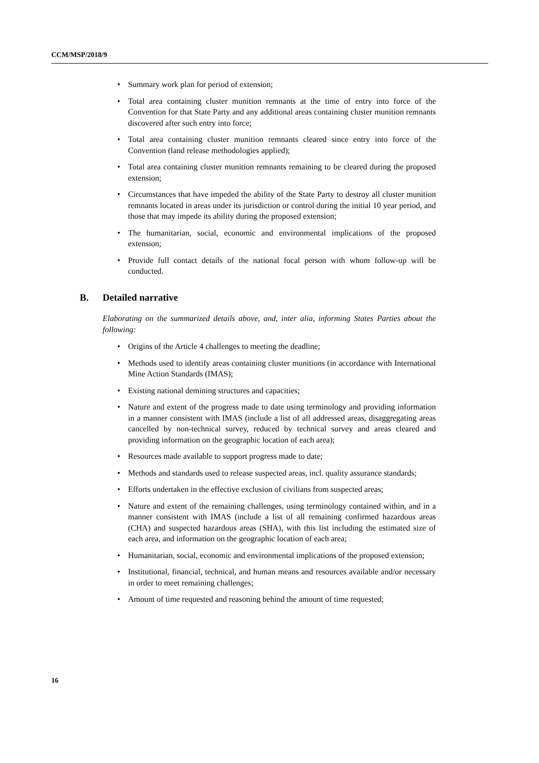CCM/MSP/2018/9
• Summary work plan for period of extension;
• Total area containing cluster munition remnants at the time of entry into force of the Convention for that State Party and any additional areas containing cluster munition remnants discovered after such entry into force;
• Total area containing cluster munition remnants cleared since entry into force of the Convention (land release methodologies applied);
• Total area containing cluster munition remnants remaining to be cleared during the proposed extension;
• Circumstances that have impeded the ability of the State Party to destroy all cluster munition remnants located in areas under its jurisdiction or control during the initial 10 year period, and those that may impede its ability during the proposed extension;
• The humanitarian, social, economic and environmental implications of the proposed extension;
• Provide full contact details of the national focal person with whom follow-up will be conducted.
B. Detailed narrative
Elaborating on the summarized details above, and, inter alia, informing States Parties about the following:
• Origins of the Article 4 challenges to meeting the deadline;
• Methods used to identify areas containing cluster munitions (in accordance with International Mine Action Standards (IMAS);
• Existing national demining structures and capacities;
• Nature and extent of the progress made to date using terminology and providing information in a manner consistent with IMAS (include a list of all addressed areas, disaggregating areas cancelled by non-technical survey, reduced by technical survey and areas cleared and providing information on the geographic location of each area);
• Resources made available to support progress made to date;
• Methods and standards used to release suspected areas, incl. quality assurance standards;
• Efforts undertaken in the effective exclusion of civilians from suspected areas;
• Nature and extent of the remaining challenges, using terminology contained within, and in a manner consistent with IMAS (include a list of all remaining confirmed hazardous areas (CHA) and suspected hazardous areas (SHA), with this list including the estimated size of each area, and information on the geographic location of each area;
• Humanitarian, social, economic and environmental implications of the proposed extension;
• Institutional, financial, technical, and human means and resources available and/or necessary in order to meet remaining challenges;
• Amount of time requested and reasoning behind the amount of time requested;
16